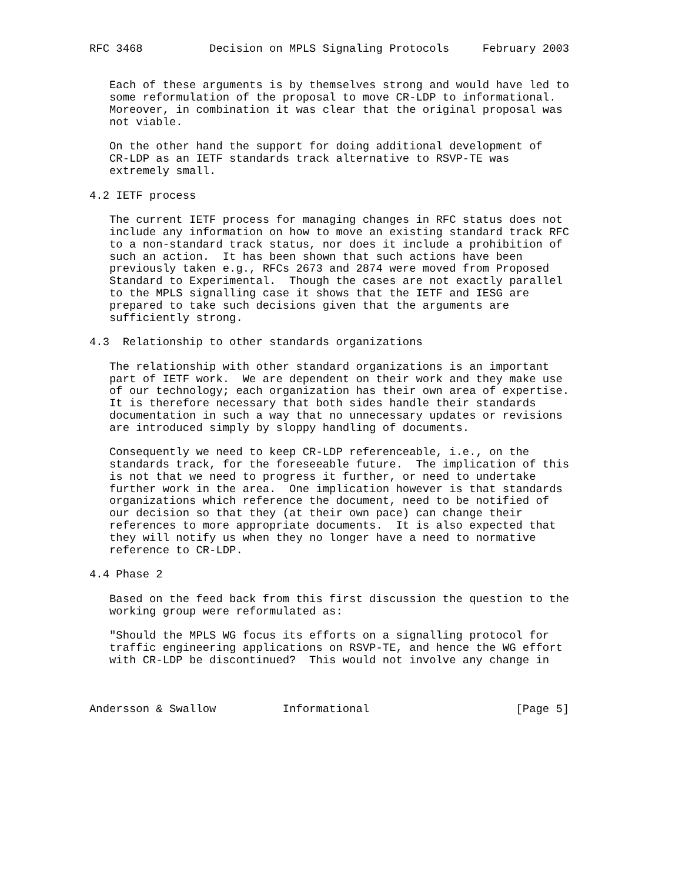RFC 3468          Decision on MPLS Signaling Protocols     February 2003


   Each of these arguments is by themselves strong and would have led to
   some reformulation of the proposal to move CR-LDP to informational.
   Moreover, in combination it was clear that the original proposal was
   not viable.

   On the other hand the support for doing additional development of
   CR-LDP as an IETF standards track alternative to RSVP-TE was
   extremely small.

4.2 IETF process

   The current IETF process for managing changes in RFC status does not
   include any information on how to move an existing standard track RFC
   to a non-standard track status, nor does it include a prohibition of
   such an action.  It has been shown that such actions have been
   previously taken e.g., RFCs 2673 and 2874 were moved from Proposed
   Standard to Experimental.  Though the cases are not exactly parallel
   to the MPLS signalling case it shows that the IETF and IESG are
   prepared to take such decisions given that the arguments are
   sufficiently strong.

4.3  Relationship to other standards organizations

   The relationship with other standard organizations is an important
   part of IETF work.  We are dependent on their work and they make use
   of our technology; each organization has their own area of expertise.
   It is therefore necessary that both sides handle their standards
   documentation in such a way that no unnecessary updates or revisions
   are introduced simply by sloppy handling of documents.

   Consequently we need to keep CR-LDP referenceable, i.e., on the
   standards track, for the foreseeable future.  The implication of this
   is not that we need to progress it further, or need to undertake
   further work in the area.  One implication however is that standards
   organizations which reference the document, need to be notified of
   our decision so that they (at their own pace) can change their
   references to more appropriate documents.  It is also expected that
   they will notify us when they no longer have a need to normative
   reference to CR-LDP.

4.4 Phase 2

   Based on the feed back from this first discussion the question to the
   working group were reformulated as:

   "Should the MPLS WG focus its efforts on a signalling protocol for
   traffic engineering applications on RSVP-TE, and hence the WG effort
   with CR-LDP be discontinued?  This would not involve any change in



Andersson & Swallow          Informational                      [Page 5]